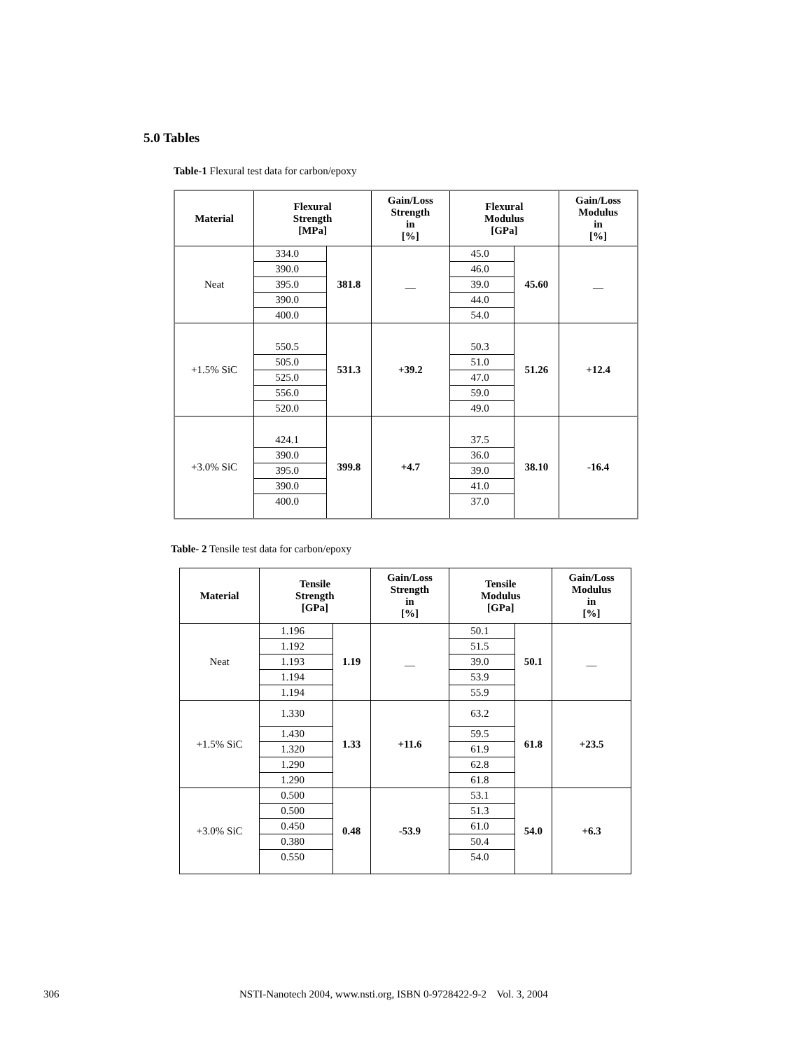5.0 Tables
Table-1 Flexural test data for carbon/epoxy
| Material | Flexural Strength [MPa] | | Gain/Loss Strength in [%] | Flexural Modulus [GPa] | | Gain/Loss Modulus in [%] |
| --- | --- | --- | --- | --- | --- | --- |
| Neat | 334.0 | 381.8 | __ | 45.0 | 45.60 | __ |
| | 390.0 | | | 46.0 | | |
| | 395.0 | | | 39.0 | | |
| | 390.0 | | | 44.0 | | |
| | 400.0 | | | 54.0 | | |
| +1.5% SiC | 550.5 | 531.3 | +39.2 | 50.3 | 51.26 | +12.4 |
| | 505.0 | | | 51.0 | | |
| | 525.0 | | | 47.0 | | |
| | 556.0 | | | 59.0 | | |
| | 520.0 | | | 49.0 | | |
| +3.0% SiC | 424.1 | 399.8 | +4.7 | 37.5 | 38.10 | -16.4 |
| | 390.0 | | | 36.0 | | |
| | 395.0 | | | 39.0 | | |
| | 390.0 | | | 41.0 | | |
| | 400.0 | | | 37.0 | | |
Table- 2 Tensile test data for carbon/epoxy
| Material | Tensile Strength [GPa] | | Gain/Loss Strength in [%] | Tensile Modulus [GPa] | | Gain/Loss Modulus in [%] |
| --- | --- | --- | --- | --- | --- | --- |
| Neat | 1.196 | 1.19 | __ | 50.1 | 50.1 | __ |
| | 1.192 | | | 51.5 | | |
| | 1.193 | | | 39.0 | | |
| | 1.194 | | | 53.9 | | |
| | 1.194 | | | 55.9 | | |
| +1.5% SiC | 1.330 | 1.33 | +11.6 | 63.2 | 61.8 | +23.5 |
| | 1.430 | | | 59.5 | | |
| | 1.320 | | | 61.9 | | |
| | 1.290 | | | 62.8 | | |
| | 1.290 | | | 61.8 | | |
| +3.0% SiC | 0.500 | 0.48 | -53.9 | 53.1 | 54.0 | +6.3 |
| | 0.500 | | | 51.3 | | |
| | 0.450 | | | 61.0 | | |
| | 0.380 | | | 50.4 | | |
| | 0.550 | | | 54.0 | | |
306
NSTI-Nanotech 2004, www.nsti.org, ISBN 0-9728422-9-2 Vol. 3, 2004